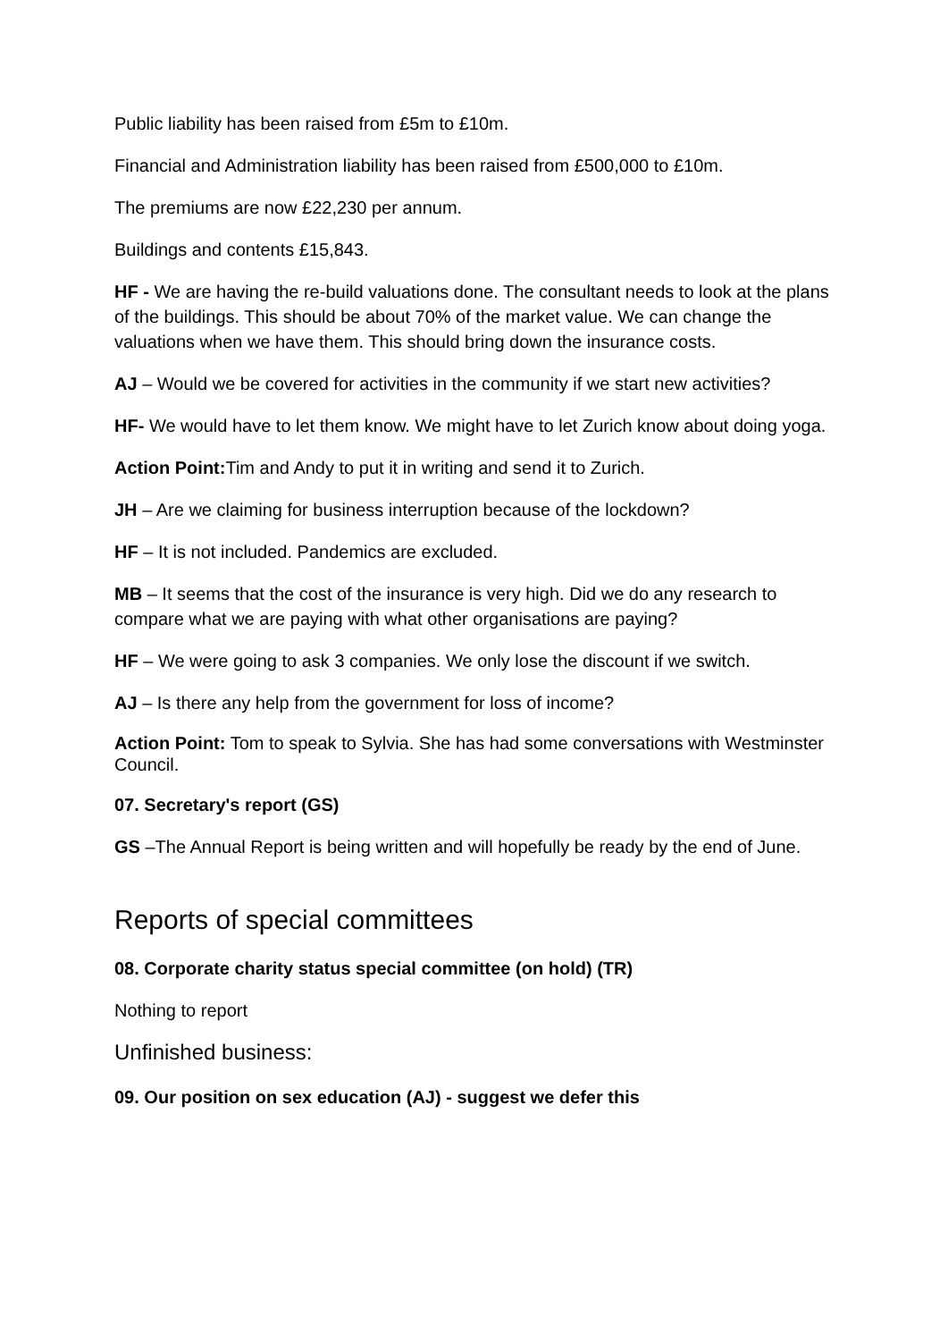Public liability has been raised from £5m to £10m.
Financial and Administration liability has been raised from £500,000 to £10m.
The premiums are now £22,230 per annum.
Buildings and contents £15,843.
HF - We are having the re-build valuations done. The consultant needs to look at the plans of the buildings. This should be about 70% of the market value. We can change the valuations when we have them. This should bring down the insurance costs.
AJ – Would we be covered for activities in the community if we start new activities?
HF- We would have to let them know. We might have to let Zurich know about doing yoga.
Action Point: Tim and Andy to put it in writing and send it to Zurich.
JH – Are we claiming for business interruption because of the lockdown?
HF – It is not included. Pandemics are excluded.
MB – It seems that the cost of the insurance is very high. Did we do any research to compare what we are paying with what other organisations are paying?
HF – We were going to ask 3 companies. We only lose the discount if we switch.
AJ – Is there any help from the government for loss of income?
Action Point: Tom to speak to Sylvia. She has had some conversations with Westminster Council.
07. Secretary's report (GS)
GS –The Annual Report is being written and will hopefully be ready by the end of June.
Reports of special committees
08. Corporate charity status special committee (on hold) (TR)
Nothing to report
Unfinished business:
09. Our position on sex education (AJ) - suggest we defer this